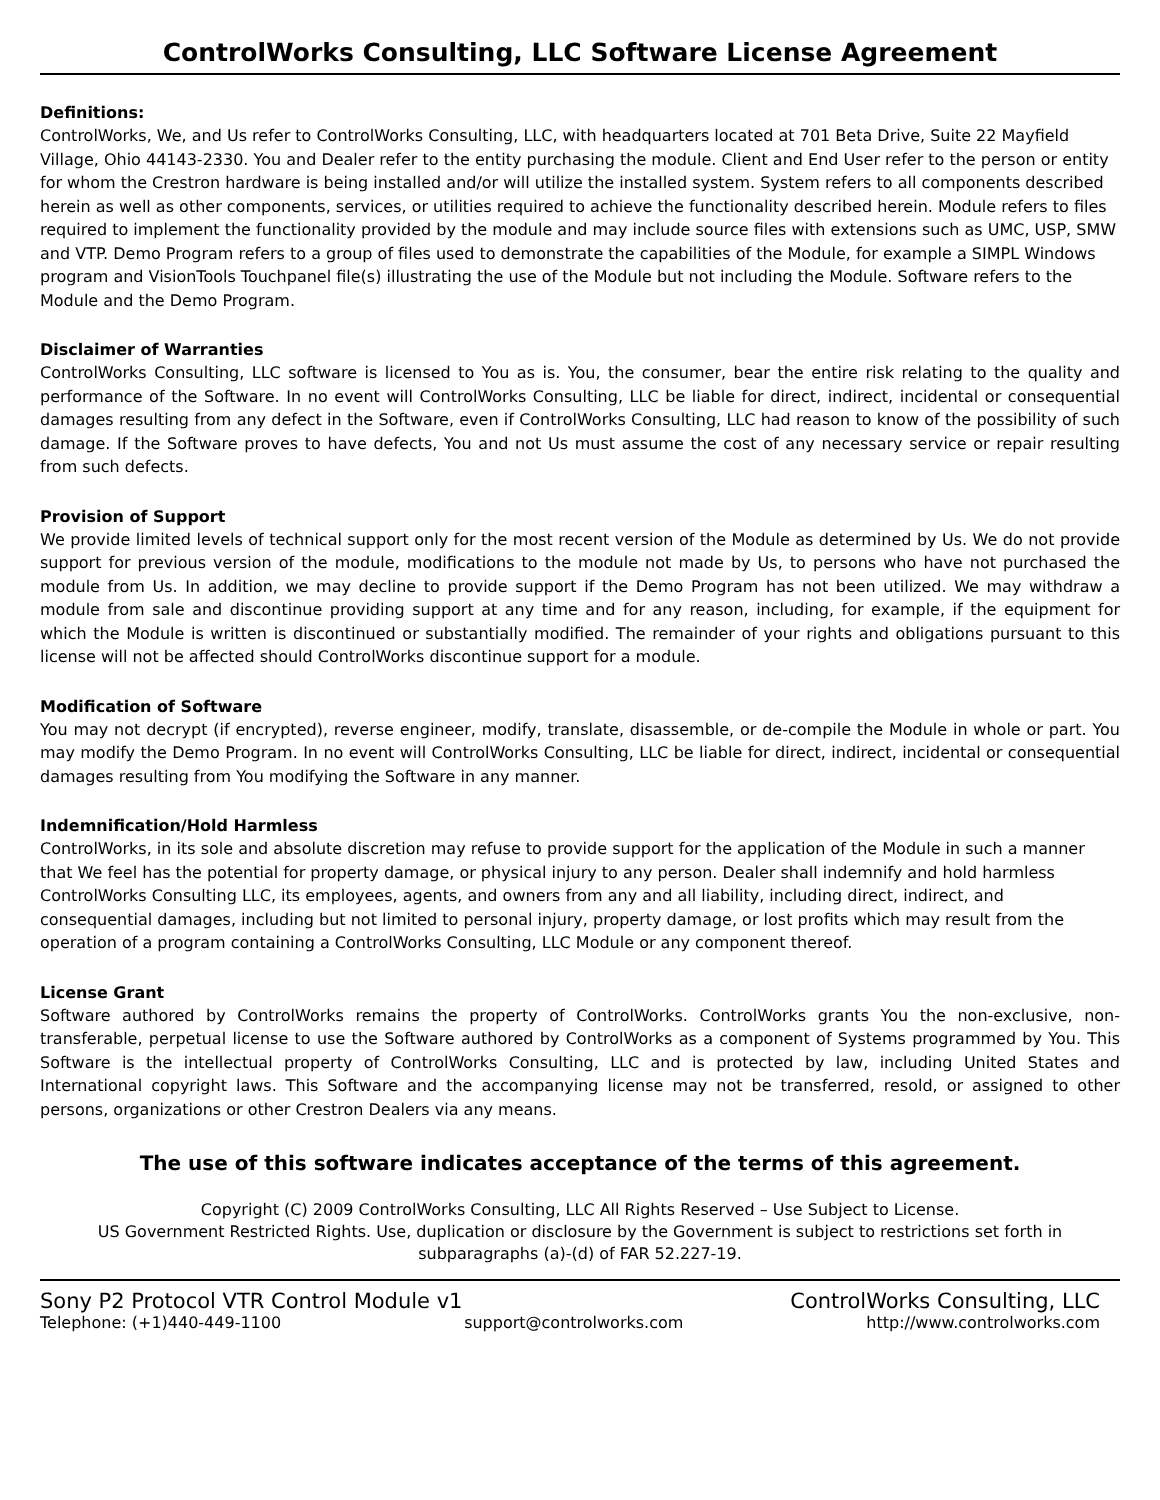ControlWorks Consulting, LLC Software License Agreement
Definitions:
ControlWorks, We, and Us refer to ControlWorks Consulting, LLC, with headquarters located at 701 Beta Drive, Suite 22 Mayfield Village, Ohio 44143-2330. You and Dealer refer to the entity purchasing the module. Client and End User refer to the person or entity for whom the Crestron hardware is being installed and/or will utilize the installed system. System refers to all components described herein as well as other components, services, or utilities required to achieve the functionality described herein. Module refers to files required to implement the functionality provided by the module and may include source files with extensions such as UMC, USP, SMW and VTP. Demo Program refers to a group of files used to demonstrate the capabilities of the Module, for example a SIMPL Windows program and VisionTools Touchpanel file(s) illustrating the use of the Module but not including the Module. Software refers to the Module and the Demo Program.
Disclaimer of Warranties
ControlWorks Consulting, LLC software is licensed to You as is. You, the consumer, bear the entire risk relating to the quality and performance of the Software. In no event will ControlWorks Consulting, LLC be liable for direct, indirect, incidental or consequential damages resulting from any defect in the Software, even if ControlWorks Consulting, LLC had reason to know of the possibility of such damage. If the Software proves to have defects, You and not Us must assume the cost of any necessary service or repair resulting from such defects.
Provision of Support
We provide limited levels of technical support only for the most recent version of the Module as determined by Us. We do not provide support for previous version of the module, modifications to the module not made by Us, to persons who have not purchased the module from Us. In addition, we may decline to provide support if the Demo Program has not been utilized. We may withdraw a module from sale and discontinue providing support at any time and for any reason, including, for example, if the equipment for which the Module is written is discontinued or substantially modified. The remainder of your rights and obligations pursuant to this license will not be affected should ControlWorks discontinue support for a module.
Modification of Software
You may not decrypt (if encrypted), reverse engineer, modify, translate, disassemble, or de-compile the Module in whole or part. You may modify the Demo Program. In no event will ControlWorks Consulting, LLC be liable for direct, indirect, incidental or consequential damages resulting from You modifying the Software in any manner.
Indemnification/Hold Harmless
ControlWorks, in its sole and absolute discretion may refuse to provide support for the application of the Module in such a manner that We feel has the potential for property damage, or physical injury to any person. Dealer shall indemnify and hold harmless ControlWorks Consulting LLC, its employees, agents, and owners from any and all liability, including direct, indirect, and consequential damages, including but not limited to personal injury, property damage, or lost profits which may result from the operation of a program containing a ControlWorks Consulting, LLC Module or any component thereof.
License Grant
Software authored by ControlWorks remains the property of ControlWorks. ControlWorks grants You the non-exclusive, non-transferable, perpetual license to use the Software authored by ControlWorks as a component of Systems programmed by You. This Software is the intellectual property of ControlWorks Consulting, LLC and is protected by law, including United States and International copyright laws. This Software and the accompanying license may not be transferred, resold, or assigned to other persons, organizations or other Crestron Dealers via any means.
The use of this software indicates acceptance of the terms of this agreement.
Copyright (C) 2009 ControlWorks Consulting, LLC All Rights Reserved – Use Subject to License.
US Government Restricted Rights. Use, duplication or disclosure by the Government is subject to restrictions set forth in subparagraphs (a)-(d) of FAR 52.227-19.
Sony P2 Protocol VTR Control Module v1 ControlWorks Consulting, LLC
Telephone: (+1)440-449-1100 support@controlworks.com http://www.controlworks.com